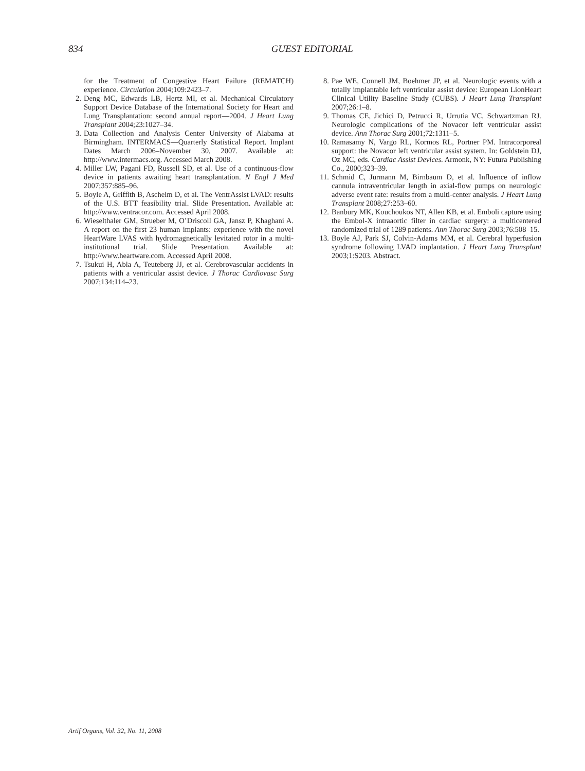834
GUEST EDITORIAL
for the Treatment of Congestive Heart Failure (REMATCH) experience. Circulation 2004;109:2423–7.
2. Deng MC, Edwards LB, Hertz MI, et al. Mechanical Circulatory Support Device Database of the International Society for Heart and Lung Transplantation: second annual report—2004. J Heart Lung Transplant 2004;23:1027–34.
3. Data Collection and Analysis Center University of Alabama at Birmingham. INTERMACS—Quarterly Statistical Report. Implant Dates March 2006–November 30, 2007. Available at: http://www.intermacs.org. Accessed March 2008.
4. Miller LW, Pagani FD, Russell SD, et al. Use of a continuous-flow device in patients awaiting heart transplantation. N Engl J Med 2007;357:885–96.
5. Boyle A, Griffith B, Ascheim D, et al. The VentrAssist LVAD: results of the U.S. BTT feasibility trial. Slide Presentation. Available at: http://www.ventracor.com. Accessed April 2008.
6. Wieselthaler GM, Strueber M, O’Driscoll GA, Jansz P, Khaghani A. A report on the first 23 human implants: experience with the novel HeartWare LVAS with hydromagnetically levitated rotor in a multi-institutional trial. Slide Presentation. Available at: http://www.heartware.com. Accessed April 2008.
7. Tsukui H, Abla A, Teuteberg JJ, et al. Cerebrovascular accidents in patients with a ventricular assist device. J Thorac Cardiovasc Surg 2007;134:114–23.
8. Pae WE, Connell JM, Boehmer JP, et al. Neurologic events with a totally implantable left ventricular assist device: European LionHeart Clinical Utility Baseline Study (CUBS). J Heart Lung Transplant 2007;26:1–8.
9. Thomas CE, Jichici D, Petrucci R, Urrutia VC, Schwartzman RJ. Neurologic complications of the Novacor left ventricular assist device. Ann Thorac Surg 2001;72:1311–5.
10.
Ramasamy N, Vargo RL, Kormos RL, Portner PM. Intracorporeal support: the Novacor left ventricular assist system. In: Goldstein DJ, Oz MC, eds. Cardiac Assist Devices. Armonk, NY: Futura Publishing Co., 2000;323–39.
11.
Schmid C, Jurmann M, Birnbaum D, et al. Influence of inflow cannula intraventricular length in axial-flow pumps on neurologic adverse event rate: results from a multi-center analysis. J Heart Lung Transplant 2008;27:253–60.
12.
Banbury MK, Kouchoukos NT, Allen KB, et al. Emboli capture using the Embol-X intraaortic filter in cardiac surgery: a multicentered randomized trial of 1289 patients. Ann Thorac Surg 2003;76:508–15.
13.
Boyle AJ, Park SJ, Colvin-Adams MM, et al. Cerebral hyperfusion syndrome following LVAD implantation. J Heart Lung Transplant 2003;1:S203. Abstract.
Artif Organs, Vol. 32, No. 11, 2008